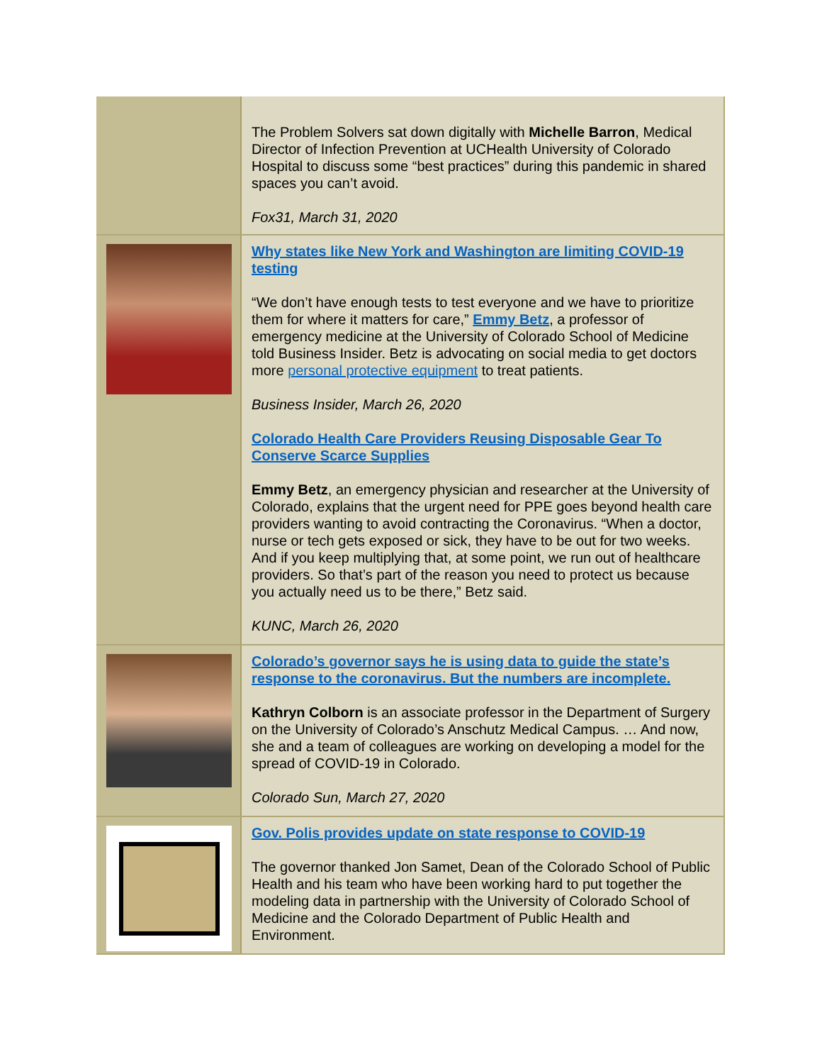The Problem Solvers sat down digitally with Michelle Barron, Medical Director of Infection Prevention at UCHealth University of Colorado Hospital to discuss some “best practices” during this pandemic in shared spaces you can’t avoid.
Fox31, March 31, 2020
Why states like New York and Washington are limiting COVID-19 testing
“We don’t have enough tests to test everyone and we have to prioritize them for where it matters for care,” Emmy Betz, a professor of emergency medicine at the University of Colorado School of Medicine told Business Insider. Betz is advocating on social media to get doctors more personal protective equipment to treat patients.
Business Insider, March 26, 2020
Colorado Health Care Providers Reusing Disposable Gear To Conserve Scarce Supplies
Emmy Betz, an emergency physician and researcher at the University of Colorado, explains that the urgent need for PPE goes beyond health care providers wanting to avoid contracting the Coronavirus. “When a doctor, nurse or tech gets exposed or sick, they have to be out for two weeks. And if you keep multiplying that, at some point, we run out of healthcare providers. So that’s part of the reason you need to protect us because you actually need us to be there,” Betz said.
KUNC, March 26, 2020
Colorado’s governor says he is using data to guide the state’s response to the coronavirus. But the numbers are incomplete.
Kathryn Colborn is an associate professor in the Department of Surgery on the University of Colorado’s Anschutz Medical Campus. … And now, she and a team of colleagues are working on developing a model for the spread of COVID-19 in Colorado.
Colorado Sun, March 27, 2020
Gov. Polis provides update on state response to COVID-19
The governor thanked Jon Samet, Dean of the Colorado School of Public Health and his team who have been working hard to put together the modeling data in partnership with the University of Colorado School of Medicine and the Colorado Department of Public Health and Environment.